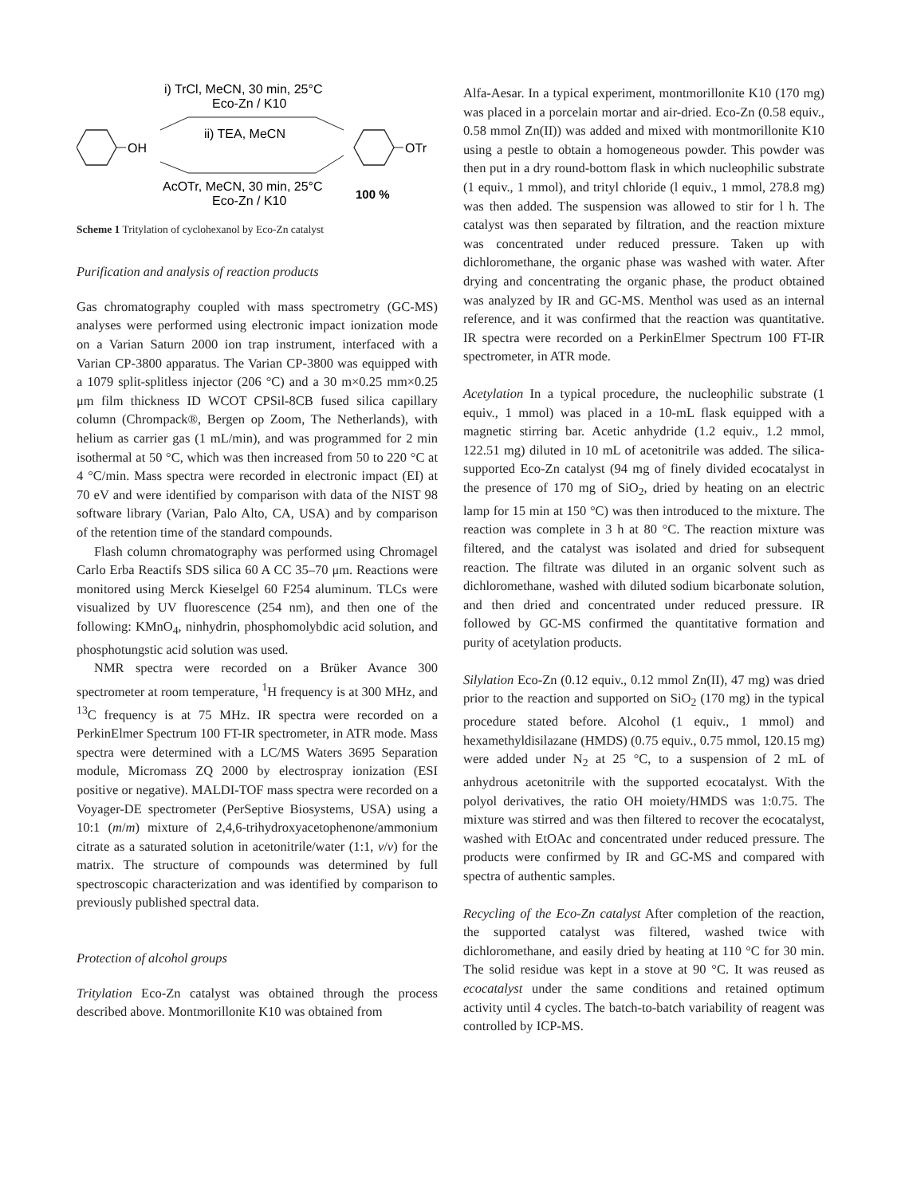OH
OTr
i) TrCl, MeCN, 30 min, 25°C
Eco-Zn / K10
ii) TEA, MeCN
AcOTr, MeCN, 30 min, 25°C
Eco-Zn / K10
100 %
Scheme 1 Tritylation of cyclohexanol by Eco-Zn catalyst
Purification and analysis of reaction products
Gas chromatography coupled with mass spectrometry (GC-MS) analyses were performed using electronic impact ionization mode on a Varian Saturn 2000 ion trap instrument, interfaced with a Varian CP-3800 apparatus. The Varian CP-3800 was equipped with a 1079 split-splitless injector (206 °C) and a 30 m×0.25 mm×0.25 μm film thickness ID WCOT CPSil-8CB fused silica capillary column (Chrompack®, Bergen op Zoom, The Netherlands), with helium as carrier gas (1 mL/min), and was programmed for 2 min isothermal at 50 °C, which was then increased from 50 to 220 °C at 4 °C/min. Mass spectra were recorded in electronic impact (EI) at 70 eV and were identified by comparison with data of the NIST 98 software library (Varian, Palo Alto, CA, USA) and by comparison of the retention time of the standard compounds.
Flash column chromatography was performed using Chromagel Carlo Erba Reactifs SDS silica 60 A CC 35–70 μm. Reactions were monitored using Merck Kieselgel 60 F254 aluminum. TLCs were visualized by UV fluorescence (254 nm), and then one of the following: KMnO<sub>4</sub>, ninhydrin, phosphomolybdic acid solution, and phosphotungstic acid solution was used.
NMR spectra were recorded on a Brüker Avance 300 spectrometer at room temperature, <sup>1</sup>H frequency is at 300 MHz, and <sup>13</sup>C frequency is at 75 MHz. IR spectra were recorded on a PerkinElmer Spectrum 100 FT-IR spectrometer, in ATR mode. Mass spectra were determined with a LC/MS Waters 3695 Separation module, Micromass ZQ 2000 by electrospray ionization (ESI positive or negative). MALDI-TOF mass spectra were recorded on a Voyager-DE spectrometer (PerSeptive Biosystems, USA) using a 10:1 (m/m) mixture of 2,4,6-trihydroxyacetophenone/ammonium citrate as a saturated solution in acetonitrile/water (1:1, v/v) for the matrix. The structure of compounds was determined by full spectroscopic characterization and was identified by comparison to previously published spectral data.
Protection of alcohol groups
Tritylation Eco-Zn catalyst was obtained through the process described above. Montmorillonite K10 was obtained from
Alfa-Aesar. In a typical experiment, montmorillonite K10 (170 mg) was placed in a porcelain mortar and air-dried. Eco-Zn (0.58 equiv., 0.58 mmol Zn(II)) was added and mixed with montmorillonite K10 using a pestle to obtain a homogeneous powder. This powder was then put in a dry round-bottom flask in which nucleophilic substrate (1 equiv., 1 mmol), and trityl chloride (l equiv., 1 mmol, 278.8 mg) was then added. The suspension was allowed to stir for l h. The catalyst was then separated by filtration, and the reaction mixture was concentrated under reduced pressure. Taken up with dichloromethane, the organic phase was washed with water. After drying and concentrating the organic phase, the product obtained was analyzed by IR and GC-MS. Menthol was used as an internal reference, and it was confirmed that the reaction was quantitative. IR spectra were recorded on a PerkinElmer Spectrum 100 FT-IR spectrometer, in ATR mode.
Acetylation In a typical procedure, the nucleophilic substrate (1 equiv., 1 mmol) was placed in a 10-mL flask equipped with a magnetic stirring bar. Acetic anhydride (1.2 equiv., 1.2 mmol, 122.51 mg) diluted in 10 mL of acetonitrile was added. The silica-supported Eco-Zn catalyst (94 mg of finely divided ecocatalyst in the presence of 170 mg of SiO<sub>2</sub>, dried by heating on an electric lamp for 15 min at 150 °C) was then introduced to the mixture. The reaction was complete in 3 h at 80 °C. The reaction mixture was filtered, and the catalyst was isolated and dried for subsequent reaction. The filtrate was diluted in an organic solvent such as dichloromethane, washed with diluted sodium bicarbonate solution, and then dried and concentrated under reduced pressure. IR followed by GC-MS confirmed the quantitative formation and purity of acetylation products.
Silylation Eco-Zn (0.12 equiv., 0.12 mmol Zn(II), 47 mg) was dried prior to the reaction and supported on SiO<sub>2</sub> (170 mg) in the typical procedure stated before. Alcohol (1 equiv., 1 mmol) and hexamethyldisilazane (HMDS) (0.75 equiv., 0.75 mmol, 120.15 mg) were added under N<sub>2</sub> at 25 °C, to a suspension of 2 mL of anhydrous acetonitrile with the supported ecocatalyst. With the polyol derivatives, the ratio OH moiety/HMDS was 1:0.75. The mixture was stirred and was then filtered to recover the ecocatalyst, washed with EtOAc and concentrated under reduced pressure. The products were confirmed by IR and GC-MS and compared with spectra of authentic samples.
Recycling of the Eco-Zn catalyst After completion of the reaction, the supported catalyst was filtered, washed twice with dichloromethane, and easily dried by heating at 110 °C for 30 min. The solid residue was kept in a stove at 90 °C. It was reused as ecocatalyst under the same conditions and retained optimum activity until 4 cycles. The batch-to-batch variability of reagent was controlled by ICP-MS.